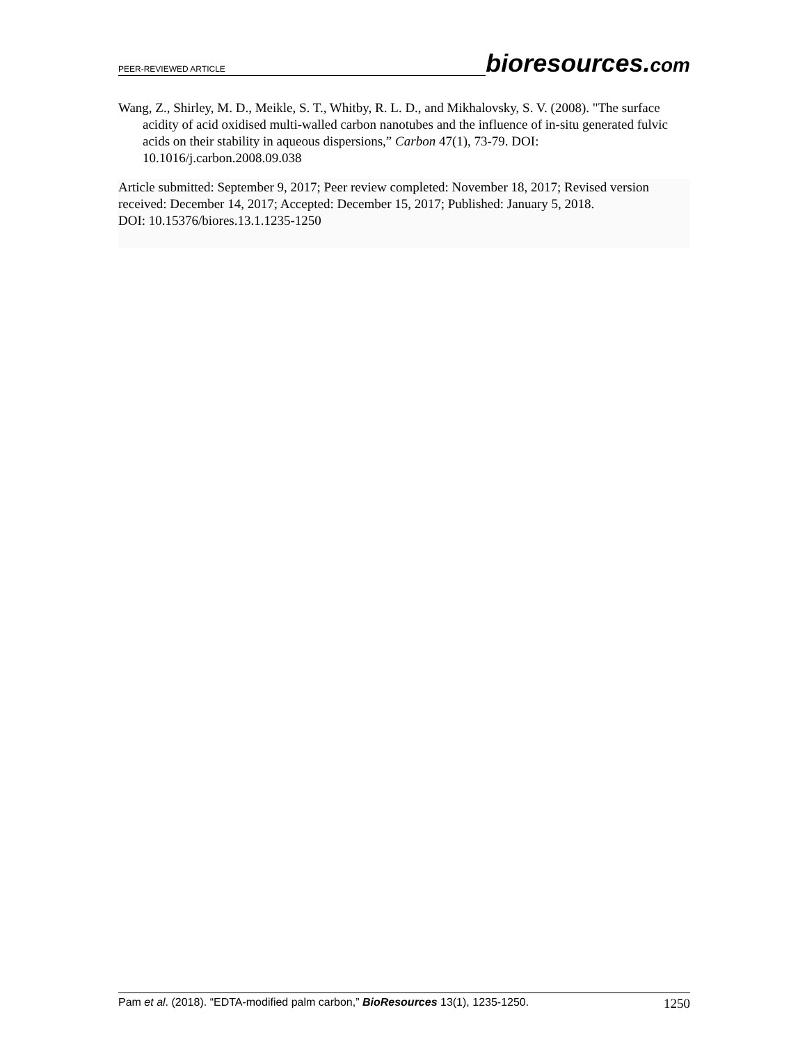PEER-REVIEWED ARTICLE bioresources.com
Wang, Z., Shirley, M. D., Meikle, S. T., Whitby, R. L. D., and Mikhalovsky, S. V. (2008). "The surface acidity of acid oxidised multi-walled carbon nanotubes and the influence of in-situ generated fulvic acids on their stability in aqueous dispersions,” Carbon 47(1), 73-79. DOI: 10.1016/j.carbon.2008.09.038
Article submitted: September 9, 2017; Peer review completed: November 18, 2017; Revised version received: December 14, 2017; Accepted: December 15, 2017; Published: January 5, 2018.
DOI: 10.15376/biores.13.1.1235-1250
Pam et al. (2018). “EDTA-modified palm carbon,” BioResources 13(1), 1235-1250. 1250